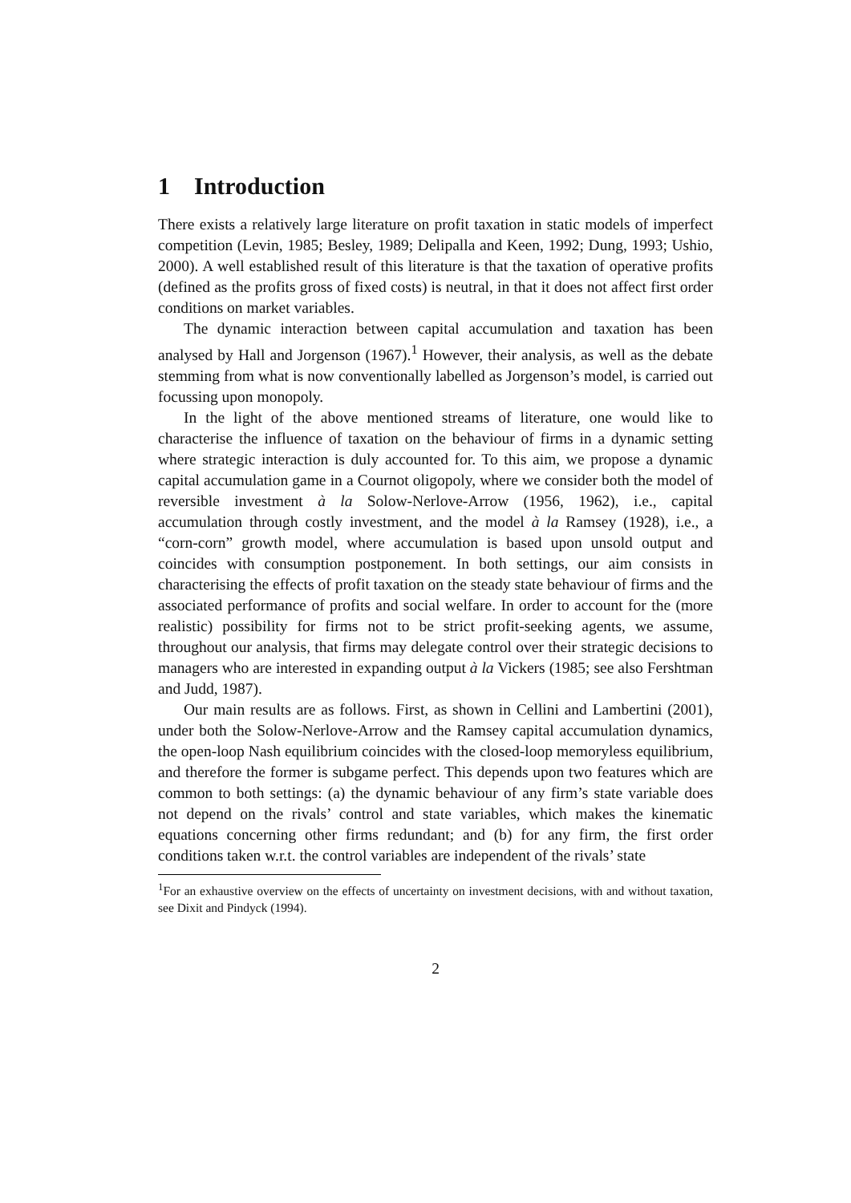1 Introduction
There exists a relatively large literature on profit taxation in static models of imperfect competition (Levin, 1985; Besley, 1989; Delipalla and Keen, 1992; Dung, 1993; Ushio, 2000). A well established result of this literature is that the taxation of operative profits (defined as the profits gross of fixed costs) is neutral, in that it does not affect first order conditions on market variables.
The dynamic interaction between capital accumulation and taxation has been analysed by Hall and Jorgenson (1967).<sup>1</sup> However, their analysis, as well as the debate stemming from what is now conventionally labelled as Jorgenson’s model, is carried out focussing upon monopoly.
In the light of the above mentioned streams of literature, one would like to characterise the influence of taxation on the behaviour of firms in a dynamic setting where strategic interaction is duly accounted for. To this aim, we propose a dynamic capital accumulation game in a Cournot oligopoly, where we consider both the model of reversible investment à la Solow-Nerlove-Arrow (1956, 1962), i.e., capital accumulation through costly investment, and the model à la Ramsey (1928), i.e., a “corn-corn” growth model, where accumulation is based upon unsold output and coincides with consumption postponement. In both settings, our aim consists in characterising the effects of profit taxation on the steady state behaviour of firms and the associated performance of profits and social welfare. In order to account for the (more realistic) possibility for firms not to be strict profit-seeking agents, we assume, throughout our analysis, that firms may delegate control over their strategic decisions to managers who are interested in expanding output à la Vickers (1985; see also Fershtman and Judd, 1987).
Our main results are as follows. First, as shown in Cellini and Lambertini (2001), under both the Solow-Nerlove-Arrow and the Ramsey capital accumulation dynamics, the open-loop Nash equilibrium coincides with the closed-loop memoryless equilibrium, and therefore the former is subgame perfect. This depends upon two features which are common to both settings: (a) the dynamic behaviour of any firm’s state variable does not depend on the rivals’ control and state variables, which makes the kinematic equations concerning other firms redundant; and (b) for any firm, the first order conditions taken w.r.t. the control variables are independent of the rivals’ state
<sup>1</sup> For an exhaustive overview on the effects of uncertainty on investment decisions, with and without taxation, see Dixit and Pindyck (1994).
2